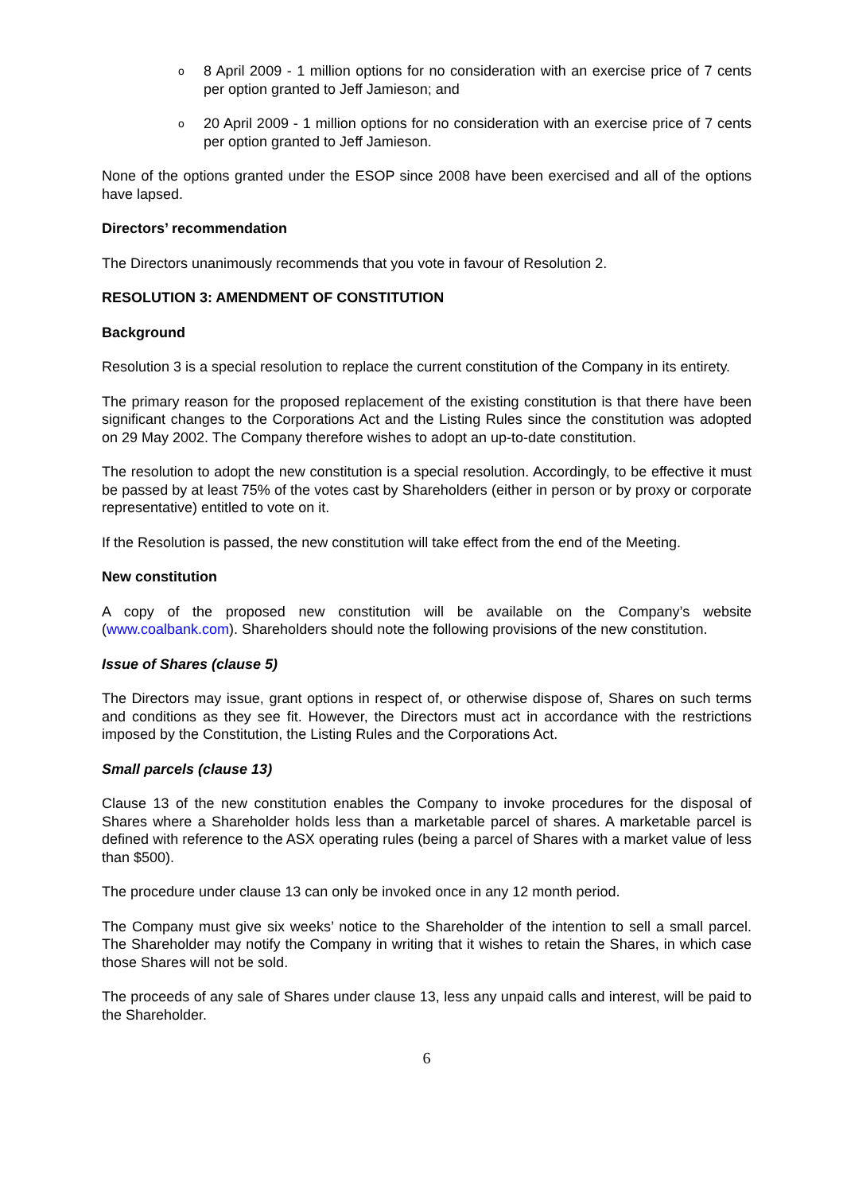o
8 April 2009 - 1 million options for no consideration with an exercise price of 7 cents per option granted to Jeff Jamieson; and
o
20 April 2009 - 1 million options for no consideration with an exercise price of 7 cents per option granted to Jeff Jamieson.
None of the options granted under the ESOP since 2008 have been exercised and all of the options have lapsed.
Directors’ recommendation
The Directors unanimously recommends that you vote in favour of Resolution 2.
RESOLUTION 3: AMENDMENT OF CONSTITUTION
Background
Resolution 3 is a special resolution to replace the current constitution of the Company in its entirety.
The primary reason for the proposed replacement of the existing constitution is that there have been significant changes to the Corporations Act and the Listing Rules since the constitution was adopted on 29 May 2002. The Company therefore wishes to adopt an up-to-date constitution.
The resolution to adopt the new constitution is a special resolution. Accordingly, to be effective it must be passed by at least 75% of the votes cast by Shareholders (either in person or by proxy or corporate representative) entitled to vote on it.
If the Resolution is passed, the new constitution will take effect from the end of the Meeting.
New constitution
A copy of the proposed new constitution will be available on the Company’s website (www.coalbank.com). Shareholders should note the following provisions of the new constitution.
Issue of Shares (clause 5)
The Directors may issue, grant options in respect of, or otherwise dispose of, Shares on such terms and conditions as they see fit. However, the Directors must act in accordance with the restrictions imposed by the Constitution, the Listing Rules and the Corporations Act.
Small parcels (clause 13)
Clause 13 of the new constitution enables the Company to invoke procedures for the disposal of Shares where a Shareholder holds less than a marketable parcel of shares. A marketable parcel is defined with reference to the ASX operating rules (being a parcel of Shares with a market value of less than $500).
The procedure under clause 13 can only be invoked once in any 12 month period.
The Company must give six weeks’ notice to the Shareholder of the intention to sell a small parcel. The Shareholder may notify the Company in writing that it wishes to retain the Shares, in which case those Shares will not be sold.
The proceeds of any sale of Shares under clause 13, less any unpaid calls and interest, will be paid to the Shareholder.
6